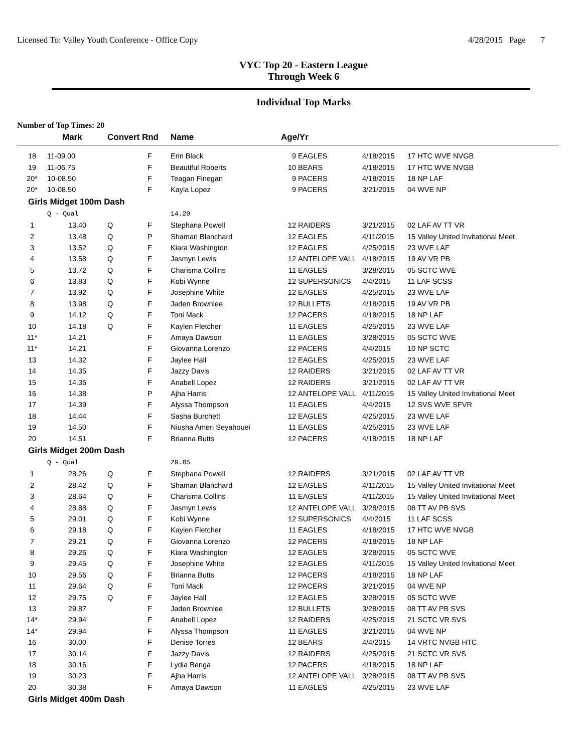Licensed To: Valley Youth Conference - Office Copy 4/28/2015 Page 7
VYC Top 20 - Eastern League
Through Week 6
Individual Top Marks
Number of Top Times: 20
| | Mark | Convert Rnd | | Name | Age/Yr | | | |
| --- | --- | --- | --- | --- | --- | --- | --- | --- |
| 18 | 11-09.00 | | F | Erin Black | 9 | EAGLES | 4/18/2015 | 17 HTC WVE NVGB |
| 19 | 11-06.75 | | F | Beautiful Roberts | 10 | BEARS | 4/18/2015 | 17 HTC WVE NVGB |
| 20* | 10-08.50 | | F | Teagan Finegan | 9 | PACERS | 4/18/2015 | 18 NP LAF |
| 20* | 10-08.50 | | F | Kayla Lopez | 9 | PACERS | 3/21/2015 | 04 WVE NP |
| Girls Midget 100m Dash | | | | | | | | |
| | Q - Qual | | | 14.20 | | | | |
| 1 | 13.40 | Q | F | Stephana Powell | 12 | RAIDERS | 3/21/2015 | 02 LAF AV TT VR |
| 2 | 13.48 | Q | P | Shamari Blanchard | 12 | EAGLES | 4/11/2015 | 15 Valley United Invitational Meet |
| 3 | 13.52 | Q | F | Kiara Washington | 12 | EAGLES | 4/25/2015 | 23 WVE LAF |
| 4 | 13.58 | Q | F | Jasmyn Lewis | 12 | ANTELOPE VALL | 4/18/2015 | 19 AV VR PB |
| 5 | 13.72 | Q | F | Charisma Collins | 11 | EAGLES | 3/28/2015 | 05 SCTC WVE |
| 6 | 13.83 | Q | F | Kobi Wynne | 12 | SUPERSONICS | 4/4/2015 | 11 LAF SCSS |
| 7 | 13.92 | Q | F | Josephine White | 12 | EAGLES | 4/25/2015 | 23 WVE LAF |
| 8 | 13.98 | Q | F | Jaden Brownlee | 12 | BULLETS | 4/18/2015 | 19 AV VR PB |
| 9 | 14.12 | Q | F | Toni Mack | 12 | PACERS | 4/18/2015 | 18 NP LAF |
| 10 | 14.18 | Q | F | Kaylen Fletcher | 11 | EAGLES | 4/25/2015 | 23 WVE LAF |
| 11* | 14.21 | | F | Amaya Dawson | 11 | EAGLES | 3/28/2015 | 05 SCTC WVE |
| 11* | 14.21 | | F | Giovanna Lorenzo | 12 | PACERS | 4/4/2015 | 10 NP SCTC |
| 13 | 14.32 | | F | Jaylee Hall | 12 | EAGLES | 4/25/2015 | 23 WVE LAF |
| 14 | 14.35 | | F | Jazzy Davis | 12 | RAIDERS | 3/21/2015 | 02 LAF AV TT VR |
| 15 | 14.36 | | F | Anabell Lopez | 12 | RAIDERS | 3/21/2015 | 02 LAF AV TT VR |
| 16 | 14.38 | | P | Ajha Harris | 12 | ANTELOPE VALL | 4/11/2015 | 15 Valley United Invitational Meet |
| 17 | 14.39 | | F | Alyssa Thompson | 11 | EAGLES | 4/4/2015 | 12 SVS WVE SFVR |
| 18 | 14.44 | | F | Sasha Burchett | 12 | EAGLES | 4/25/2015 | 23 WVE LAF |
| 19 | 14.50 | | F | Niusha Ameri Seyahouei | 11 | EAGLES | 4/25/2015 | 23 WVE LAF |
| 20 | 14.51 | | F | Brianna Butts | 12 | PACERS | 4/18/2015 | 18 NP LAF |
| Girls Midget 200m Dash | | | | | | | | |
| | Q - Qual | | | 29.85 | | | | |
| 1 | 28.26 | Q | F | Stephana Powell | 12 | RAIDERS | 3/21/2015 | 02 LAF AV TT VR |
| 2 | 28.42 | Q | F | Shamari Blanchard | 12 | EAGLES | 4/11/2015 | 15 Valley United Invitational Meet |
| 3 | 28.64 | Q | F | Charisma Collins | 11 | EAGLES | 4/11/2015 | 15 Valley United Invitational Meet |
| 4 | 28.88 | Q | F | Jasmyn Lewis | 12 | ANTELOPE VALL | 3/28/2015 | 08 TT AV PB SVS |
| 5 | 29.01 | Q | F | Kobi Wynne | 12 | SUPERSONICS | 4/4/2015 | 11 LAF SCSS |
| 6 | 29.18 | Q | F | Kaylen Fletcher | 11 | EAGLES | 4/18/2015 | 17 HTC WVE NVGB |
| 7 | 29.21 | Q | F | Giovanna Lorenzo | 12 | PACERS | 4/18/2015 | 18 NP LAF |
| 8 | 29.26 | Q | F | Kiara Washington | 12 | EAGLES | 3/28/2015 | 05 SCTC WVE |
| 9 | 29.45 | Q | F | Josephine White | 12 | EAGLES | 4/11/2015 | 15 Valley United Invitational Meet |
| 10 | 29.56 | Q | F | Brianna Butts | 12 | PACERS | 4/18/2015 | 18 NP LAF |
| 11 | 29.64 | Q | F | Toni Mack | 12 | PACERS | 3/21/2015 | 04 WVE NP |
| 12 | 29.75 | Q | F | Jaylee Hall | 12 | EAGLES | 3/28/2015 | 05 SCTC WVE |
| 13 | 29.87 | | F | Jaden Brownlee | 12 | BULLETS | 3/28/2015 | 08 TT AV PB SVS |
| 14* | 29.94 | | F | Anabell Lopez | 12 | RAIDERS | 4/25/2015 | 21 SCTC VR SVS |
| 14* | 29.94 | | F | Alyssa Thompson | 11 | EAGLES | 3/21/2015 | 04 WVE NP |
| 16 | 30.00 | | F | Denise Torres | 12 | BEARS | 4/4/2015 | 14 VRTC NVGB HTC |
| 17 | 30.14 | | F | Jazzy Davis | 12 | RAIDERS | 4/25/2015 | 21 SCTC VR SVS |
| 18 | 30.16 | | F | Lydia Benga | 12 | PACERS | 4/18/2015 | 18 NP LAF |
| 19 | 30.23 | | F | Ajha Harris | 12 | ANTELOPE VALL | 3/28/2015 | 08 TT AV PB SVS |
| 20 | 30.38 | | F | Amaya Dawson | 11 | EAGLES | 4/25/2015 | 23 WVE LAF |
| Girls Midget 400m Dash | | | | | | | | |